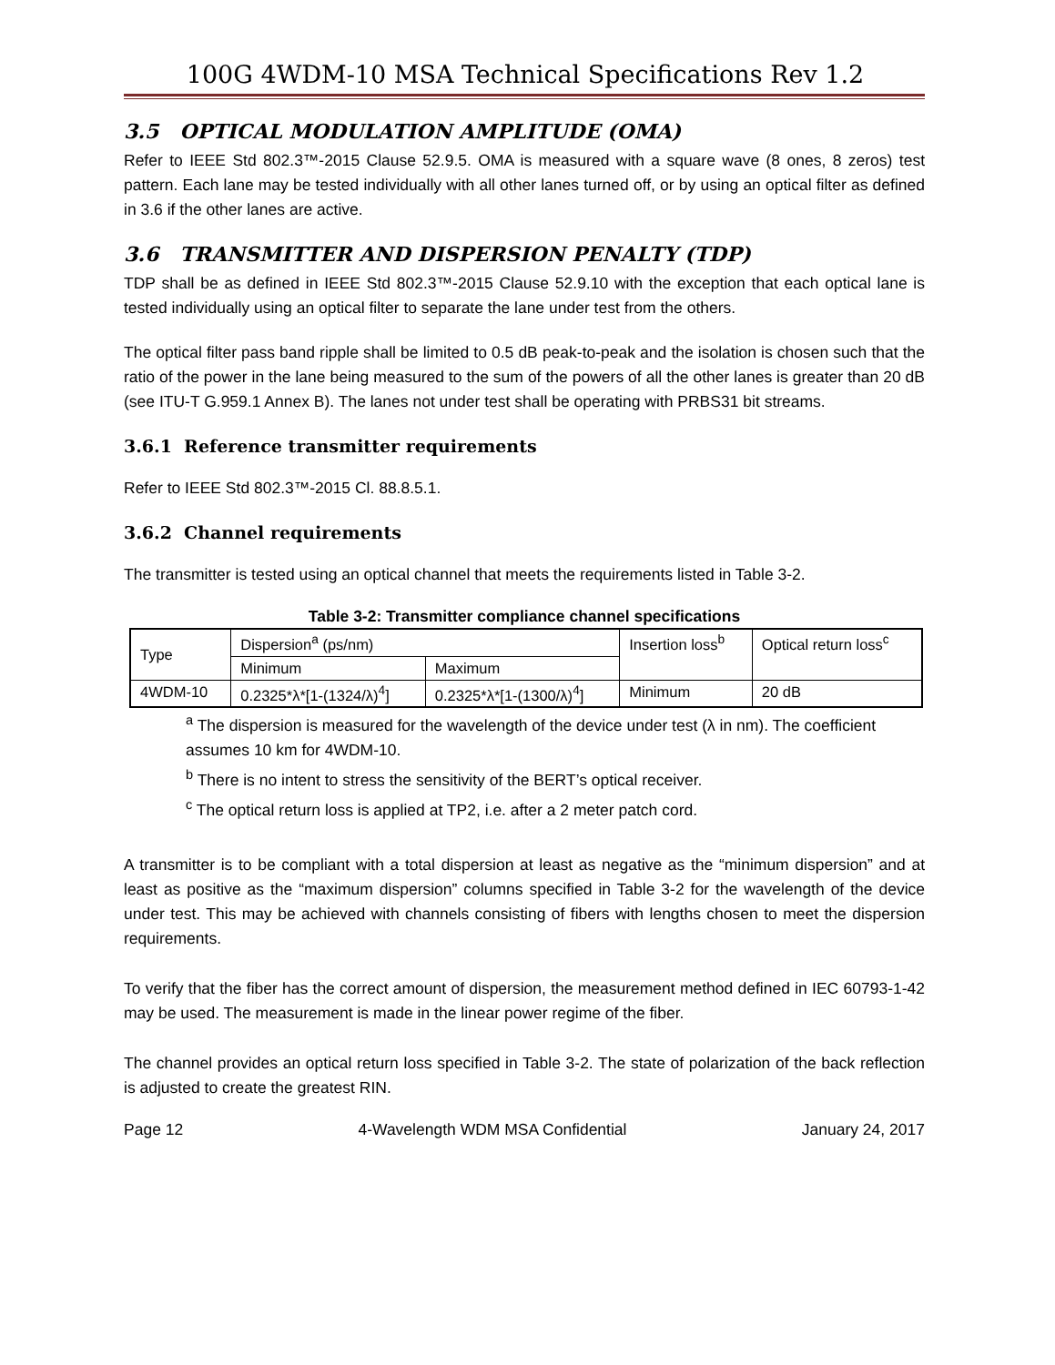100G 4WDM-10 MSA Technical Specifications Rev 1.2
3.5 OPTICAL MODULATION AMPLITUDE (OMA)
Refer to IEEE Std 802.3™-2015 Clause 52.9.5. OMA is measured with a square wave (8 ones, 8 zeros) test pattern. Each lane may be tested individually with all other lanes turned off, or by using an optical filter as defined in 3.6 if the other lanes are active.
3.6 TRANSMITTER AND DISPERSION PENALTY (TDP)
TDP shall be as defined in IEEE Std 802.3™-2015 Clause 52.9.10 with the exception that each optical lane is tested individually using an optical filter to separate the lane under test from the others.
The optical filter pass band ripple shall be limited to 0.5 dB peak-to-peak and the isolation is chosen such that the ratio of the power in the lane being measured to the sum of the powers of all the other lanes is greater than 20 dB (see ITU-T G.959.1 Annex B). The lanes not under test shall be operating with PRBS31 bit streams.
3.6.1 Reference transmitter requirements
Refer to IEEE Std 802.3™-2015 Cl. 88.8.5.1.
3.6.2 Channel requirements
The transmitter is tested using an optical channel that meets the requirements listed in Table 3-2.
Table 3-2: Transmitter compliance channel specifications
| Type | Dispersion<sup>a</sup> (ps/nm) | | Insertion loss<sup>b</sup> | Optical return loss<sup>c</sup> |
| | Minimum | Maximum | | |
| 4WDM-10 | 0.2325*λ*[1-(1324/λ)<sup>4</sup>] | 0.2325*λ*[1-(1300/λ)<sup>4</sup>] | Minimum | 20 dB |
<sup>a</sup> The dispersion is measured for the wavelength of the device under test (λ in nm). The coefficient assumes 10 km for 4WDM-10.
<sup>b</sup> There is no intent to stress the sensitivity of the BERT’s optical receiver.
<sup>c</sup> The optical return loss is applied at TP2, i.e. after a 2 meter patch cord.
A transmitter is to be compliant with a total dispersion at least as negative as the “minimum dispersion” and at least as positive as the “maximum dispersion” columns specified in Table 3-2 for the wavelength of the device under test. This may be achieved with channels consisting of fibers with lengths chosen to meet the dispersion requirements.
To verify that the fiber has the correct amount of dispersion, the measurement method defined in IEC 60793-1-42 may be used. The measurement is made in the linear power regime of the fiber.
The channel provides an optical return loss specified in Table 3-2. The state of polarization of the back reflection is adjusted to create the greatest RIN.
Page 12 4-Wavelength WDM MSA Confidential January 24, 2017